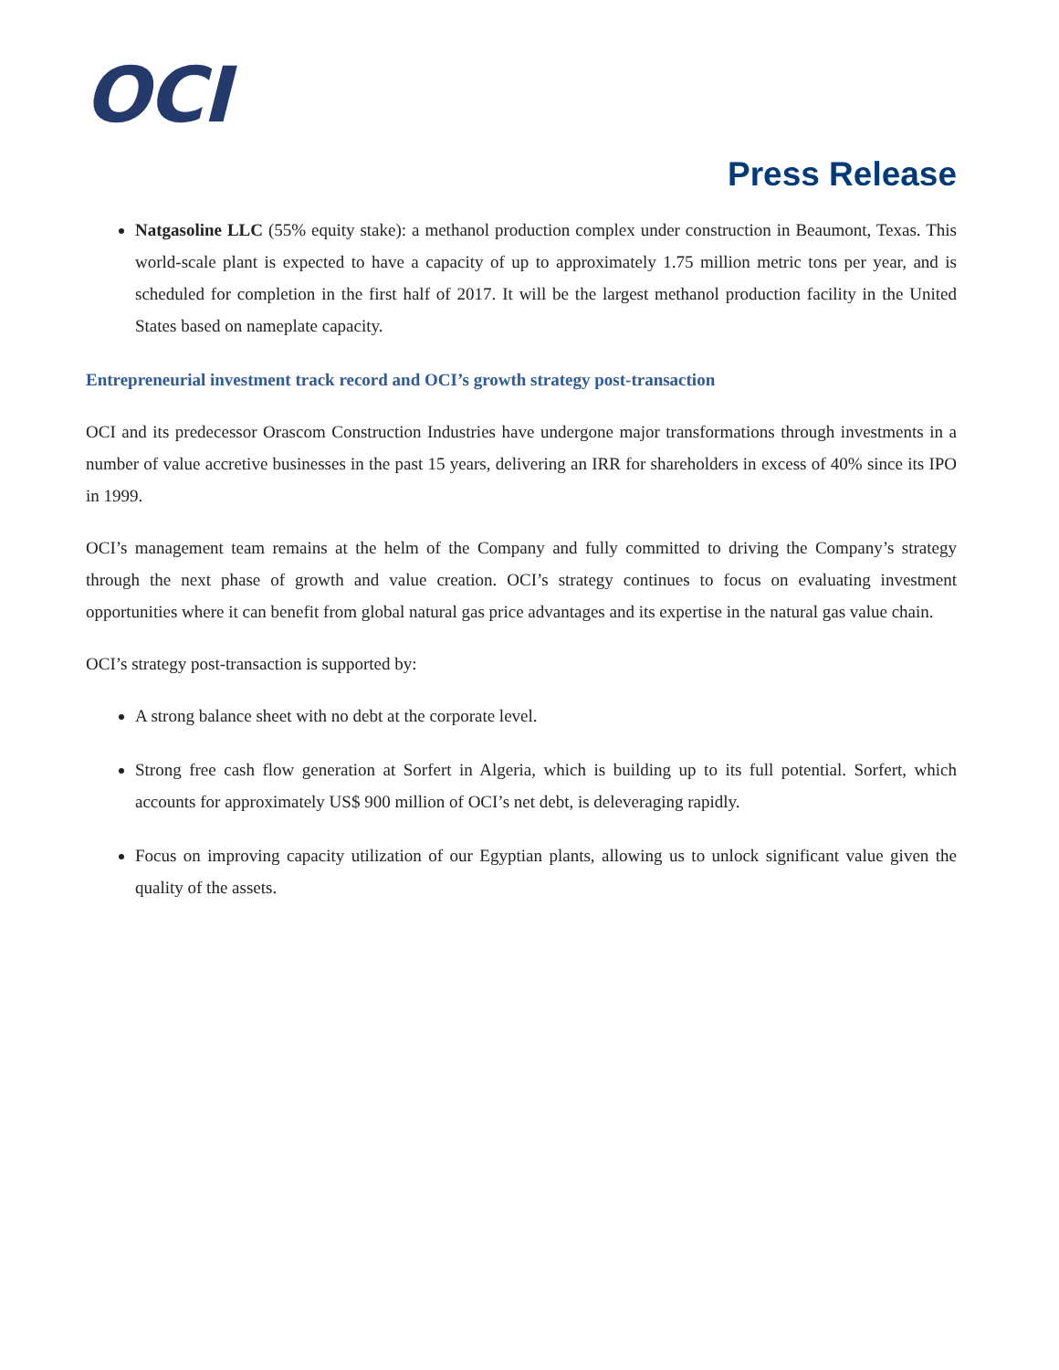OCI
Press Release
Natgasoline LLC (55% equity stake): a methanol production complex under construction in Beaumont, Texas. This world-scale plant is expected to have a capacity of up to approximately 1.75 million metric tons per year, and is scheduled for completion in the first half of 2017. It will be the largest methanol production facility in the United States based on nameplate capacity.
Entrepreneurial investment track record and OCI’s growth strategy post-transaction
OCI and its predecessor Orascom Construction Industries have undergone major transformations through investments in a number of value accretive businesses in the past 15 years, delivering an IRR for shareholders in excess of 40% since its IPO in 1999.
OCI’s management team remains at the helm of the Company and fully committed to driving the Company’s strategy through the next phase of growth and value creation. OCI’s strategy continues to focus on evaluating investment opportunities where it can benefit from global natural gas price advantages and its expertise in the natural gas value chain.
OCI’s strategy post-transaction is supported by:
A strong balance sheet with no debt at the corporate level.
Strong free cash flow generation at Sorfert in Algeria, which is building up to its full potential. Sorfert, which accounts for approximately US$ 900 million of OCI’s net debt, is deleveraging rapidly.
Focus on improving capacity utilization of our Egyptian plants, allowing us to unlock significant value given the quality of the assets.